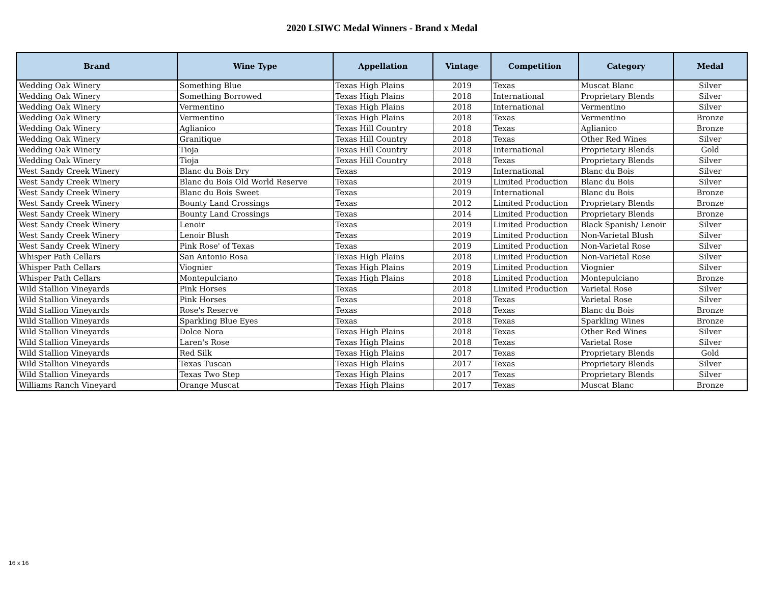2020 LSIWC Medal Winners - Brand x Medal
| Brand | Wine Type | Appellation | Vintage | Competition | Category | Medal |
| --- | --- | --- | --- | --- | --- | --- |
| Wedding Oak Winery | Something Blue | Texas High Plains | 2019 | Texas | Muscat Blanc | Silver |
| Wedding Oak Winery | Something Borrowed | Texas High Plains | 2018 | International | Proprietary Blends | Silver |
| Wedding Oak Winery | Vermentino | Texas High Plains | 2018 | International | Vermentino | Silver |
| Wedding Oak Winery | Vermentino | Texas High Plains | 2018 | Texas | Vermentino | Bronze |
| Wedding Oak Winery | Aglianico | Texas Hill Country | 2018 | Texas | Aglianico | Bronze |
| Wedding Oak Winery | Granitique | Texas Hill Country | 2018 | Texas | Other Red Wines | Silver |
| Wedding Oak Winery | Tioja | Texas Hill Country | 2018 | International | Proprietary Blends | Gold |
| Wedding Oak Winery | Tioja | Texas Hill Country | 2018 | Texas | Proprietary Blends | Silver |
| West Sandy Creek Winery | Blanc du Bois Dry | Texas | 2019 | International | Blanc du Bois | Silver |
| West Sandy Creek Winery | Blanc du Bois Old World Reserve | Texas | 2019 | Limited Production | Blanc du Bois | Silver |
| West Sandy Creek Winery | Blanc du Bois Sweet | Texas | 2019 | International | Blanc du Bois | Bronze |
| West Sandy Creek Winery | Bounty Land Crossings | Texas | 2012 | Limited Production | Proprietary Blends | Bronze |
| West Sandy Creek Winery | Bounty Land Crossings | Texas | 2014 | Limited Production | Proprietary Blends | Bronze |
| West Sandy Creek Winery | Lenoir | Texas | 2019 | Limited Production | Black Spanish/ Lenoir | Silver |
| West Sandy Creek Winery | Lenoir Blush | Texas | 2019 | Limited Production | Non-Varietal Blush | Silver |
| West Sandy Creek Winery | Pink Rose' of Texas | Texas | 2019 | Limited Production | Non-Varietal Rose | Silver |
| Whisper Path Cellars | San Antonio Rosa | Texas High Plains | 2018 | Limited Production | Non-Varietal Rose | Silver |
| Whisper Path Cellars | Viognier | Texas High Plains | 2019 | Limited Production | Viognier | Silver |
| Whisper Path Cellars | Montepulciano | Texas High Plains | 2018 | Limited Production | Montepulciano | Bronze |
| Wild Stallion Vineyards | Pink Horses | Texas | 2018 | Limited Production | Varietal Rose | Silver |
| Wild Stallion Vineyards | Pink Horses | Texas | 2018 | Texas | Varietal Rose | Silver |
| Wild Stallion Vineyards | Rose's Reserve | Texas | 2018 | Texas | Blanc du Bois | Bronze |
| Wild Stallion Vineyards | Sparkling Blue Eyes | Texas | 2018 | Texas | Sparkling Wines | Bronze |
| Wild Stallion Vineyards | Dolce Nora | Texas High Plains | 2018 | Texas | Other Red Wines | Silver |
| Wild Stallion Vineyards | Laren's Rose | Texas High Plains | 2018 | Texas | Varietal Rose | Silver |
| Wild Stallion Vineyards | Red Silk | Texas High Plains | 2017 | Texas | Proprietary Blends | Gold |
| Wild Stallion Vineyards | Texas Tuscan | Texas High Plains | 2017 | Texas | Proprietary Blends | Silver |
| Wild Stallion Vineyards | Texas Two Step | Texas High Plains | 2017 | Texas | Proprietary Blends | Silver |
| Williams Ranch Vineyard | Orange Muscat | Texas High Plains | 2017 | Texas | Muscat Blanc | Bronze |
16 x 16